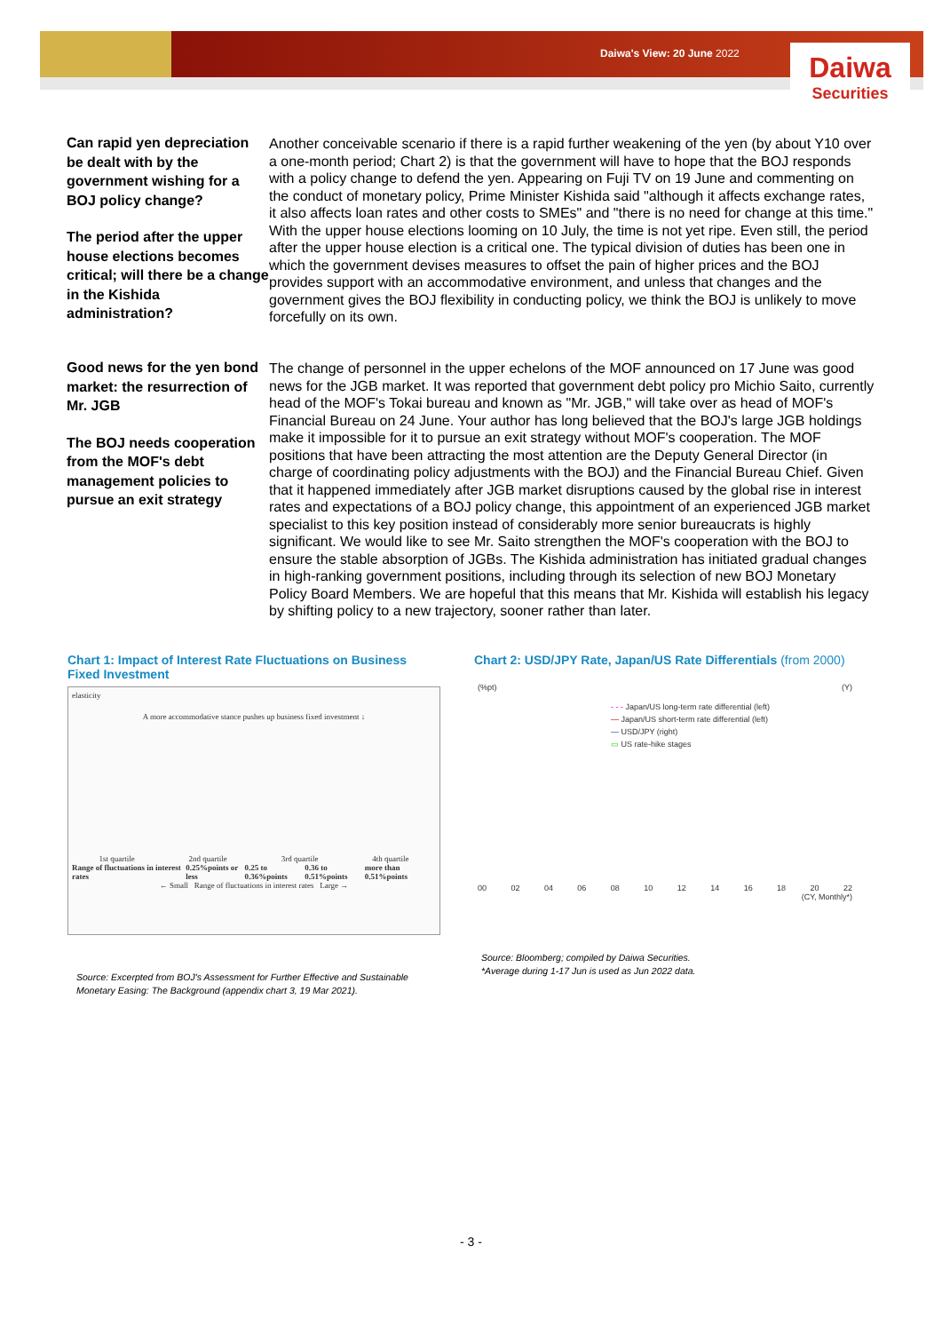Daiwa's View: 20 June 2022
Daiwa
Securities
Can rapid yen depreciation be dealt with by the government wishing for a BOJ policy change?
The period after the upper house elections becomes critical; will there be a change in the Kishida administration?
Another conceivable scenario if there is a rapid further weakening of the yen (by about Y10 over a one-month period; Chart 2) is that the government will have to hope that the BOJ responds with a policy change to defend the yen. Appearing on Fuji TV on 19 June and commenting on the conduct of monetary policy, Prime Minister Kishida said "although it affects exchange rates, it also affects loan rates and other costs to SMEs" and "there is no need for change at this time." With the upper house elections looming on 10 July, the time is not yet ripe. Even still, the period after the upper house election is a critical one. The typical division of duties has been one in which the government devises measures to offset the pain of higher prices and the BOJ provides support with an accommodative environment, and unless that changes and the government gives the BOJ flexibility in conducting policy, we think the BOJ is unlikely to move forcefully on its own.
Good news for the yen bond market: the resurrection of Mr. JGB
The BOJ needs cooperation from the MOF's debt management policies to pursue an exit strategy
The change of personnel in the upper echelons of the MOF announced on 17 June was good news for the JGB market. It was reported that government debt policy pro Michio Saito, currently head of the MOF's Tokai bureau and known as "Mr. JGB," will take over as head of MOF's Financial Bureau on 24 June. Your author has long believed that the BOJ's large JGB holdings make it impossible for it to pursue an exit strategy without MOF's cooperation. The MOF positions that have been attracting the most attention are the Deputy General Director (in charge of coordinating policy adjustments with the BOJ) and the Financial Bureau Chief. Given that it happened immediately after JGB market disruptions caused by the global rise in interest rates and expectations of a BOJ policy change, this appointment of an experienced JGB market specialist to this key position instead of considerably more senior bureaucrats is highly significant. We would like to see Mr. Saito strengthen the MOF's cooperation with the BOJ to ensure the stable absorption of JGBs. The Kishida administration has initiated gradual changes in high-ranking government positions, including through its selection of new BOJ Monetary Policy Board Members. We are hopeful that this means that Mr. Kishida will establish his legacy by shifting policy to a new trajectory, sooner rather than later.
Chart 1: Impact of Interest Rate Fluctuations on Business Fixed Investment
elasticity
A more accommodative stance pushes up business fixed investment ↓
1st quartile 2nd quartile 3rd quartile 4th quartile
Range of fluctuations in interest rates 0.25%points or less 0.25 to 0.36%points 0.36 to 0.51%points more than 0.51%points
← Small Range of fluctuations in interest rates Large →
Source: Excerpted from BOJ's Assessment for Further Effective and Sustainable Monetary Easing: The Background (appendix chart 3, 19 Mar 2021).
Chart 2: USD/JPY Rate, Japan/US Rate Differentials (from 2000)
(%pt) (Y)
- - - Japan/US long-term rate differential (left)
— Japan/US short-term rate differential (left)
— USD/JPY (right)
▭ US rate-hike stages
00 02 04 06 08 10 12 14 16 18 20 22
(CY, Monthly*)
Source: Bloomberg; compiled by Daiwa Securities.
*Average during 1-17 Jun is used as Jun 2022 data.
- 3 -